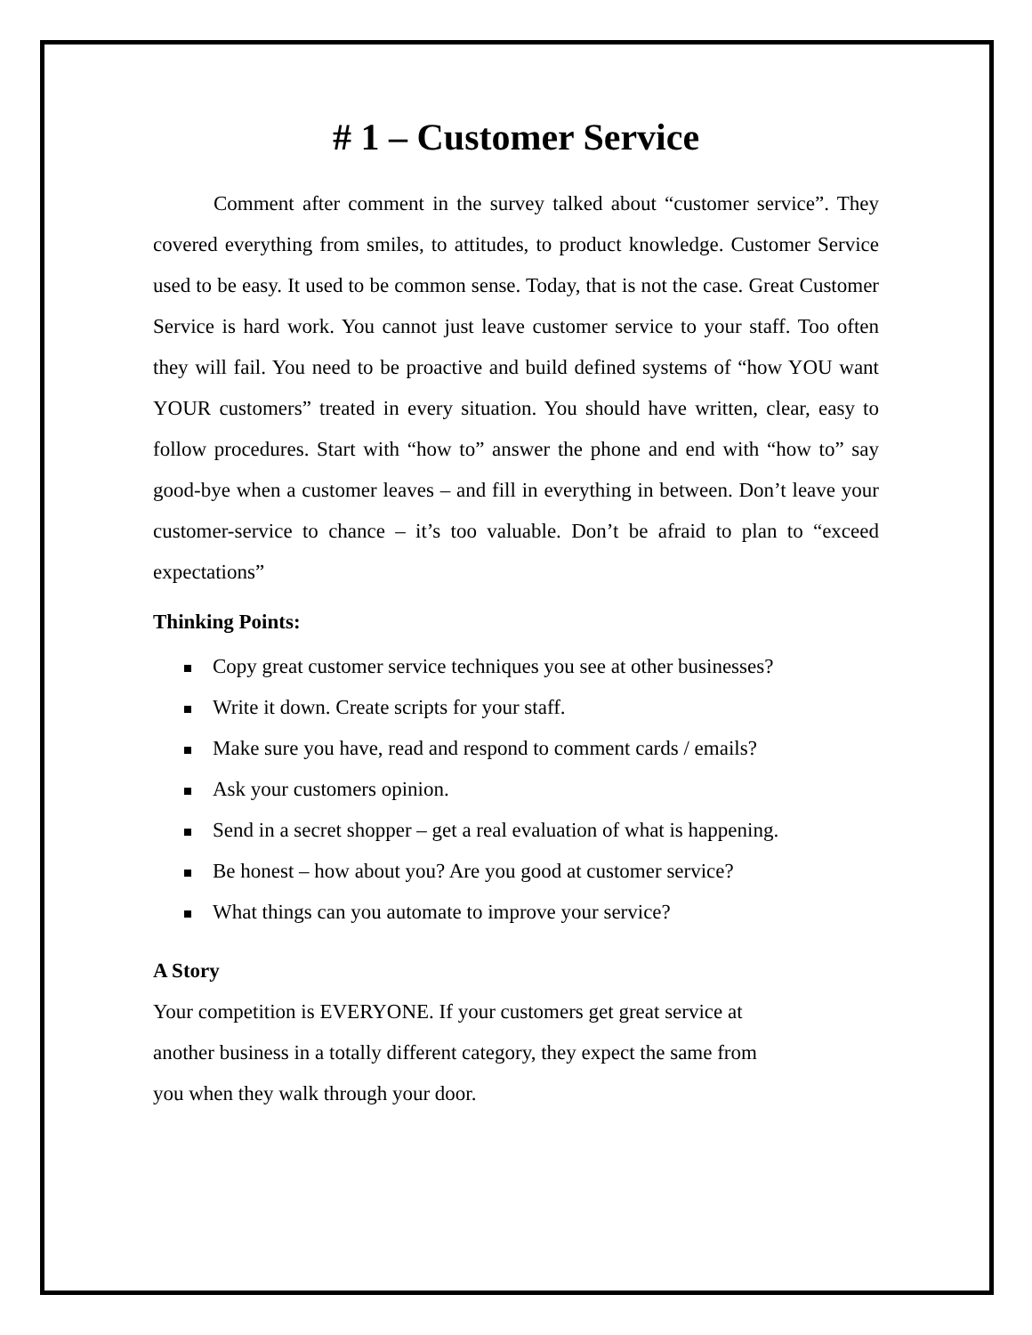# 1 – Customer Service
Comment after comment in the survey talked about “customer service”. They covered everything from smiles, to attitudes, to product knowledge. Customer Service used to be easy. It used to be common sense. Today, that is not the case. Great Customer Service is hard work. You cannot just leave customer service to your staff. Too often they will fail. You need to be proactive and build defined systems of “how YOU want YOUR customers” treated in every situation. You should have written, clear, easy to follow procedures. Start with “how to” answer the phone and end with “how to” say good-bye when a customer leaves – and fill in everything in between. Don’t leave your customer-service to chance – it’s too valuable. Don’t be afraid to plan to “exceed expectations”
Thinking Points:
Copy great customer service techniques you see at other businesses?
Write it down. Create scripts for your staff.
Make sure you have, read and respond to comment cards / emails?
Ask your customers opinion.
Send in a secret shopper – get a real evaluation of what is happening.
Be honest – how about you? Are you good at customer service?
What things can you automate to improve your service?
A Story
Your competition is EVERYONE. If your customers get great service at
another business in a totally different category, they expect the same from
you when they walk through your door.